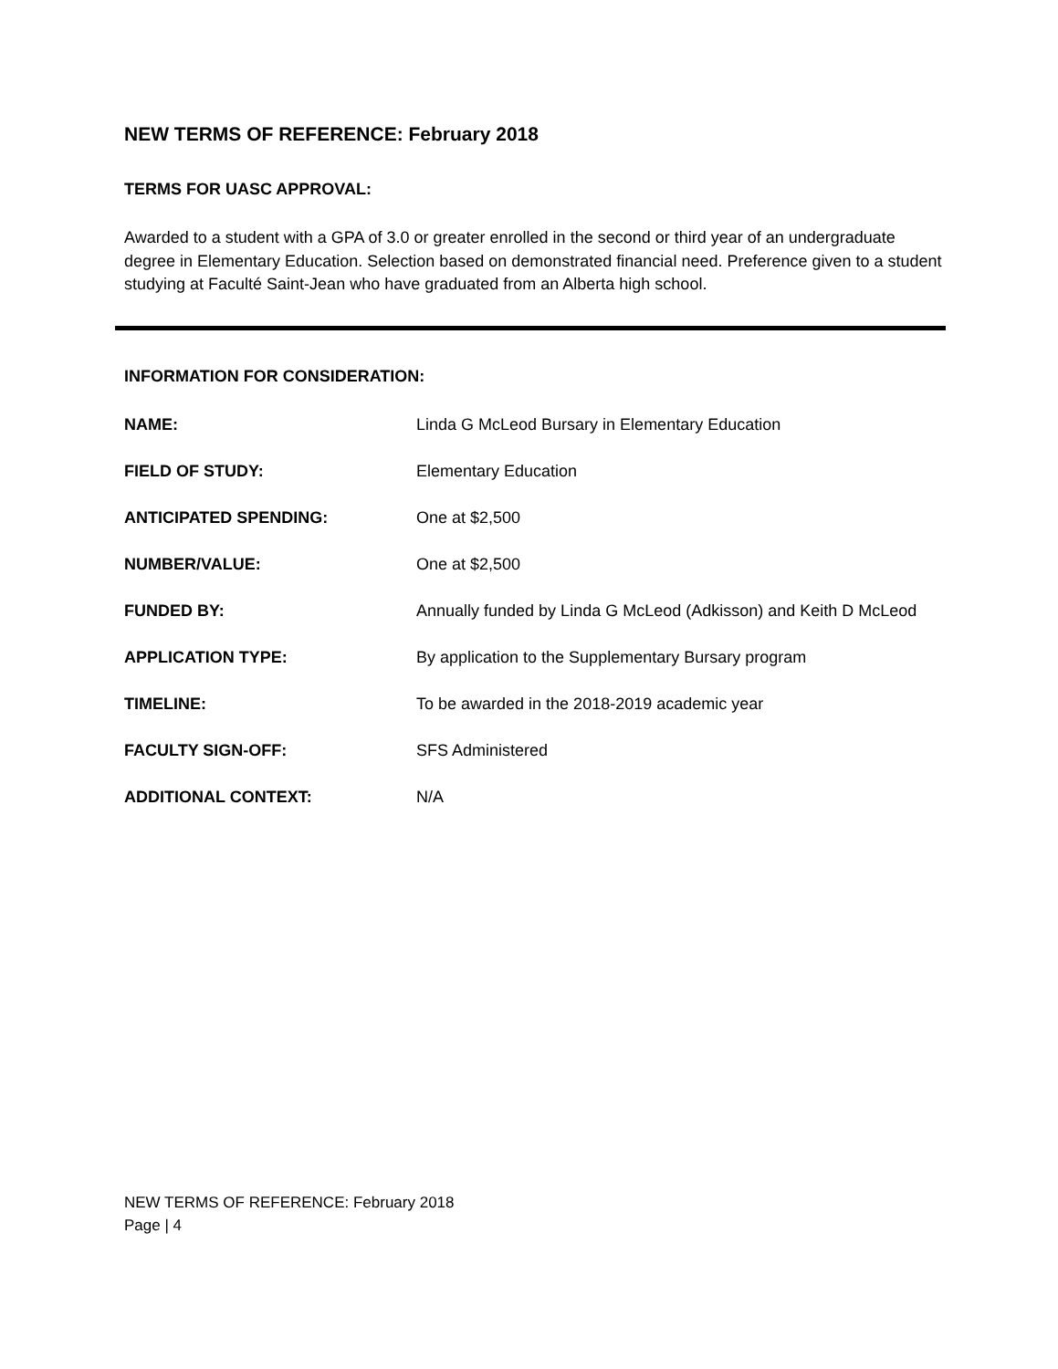NEW TERMS OF REFERENCE: February 2018
TERMS FOR UASC APPROVAL:
Awarded to a student with a GPA of 3.0 or greater enrolled in the second or third year of an undergraduate degree in Elementary Education. Selection based on demonstrated financial need. Preference given to a student studying at Faculté Saint-Jean who have graduated from an Alberta high school.
INFORMATION FOR CONSIDERATION:
NAME: Linda G McLeod Bursary in Elementary Education
FIELD OF STUDY: Elementary Education
ANTICIPATED SPENDING: One at $2,500
NUMBER/VALUE: One at $2,500
FUNDED BY: Annually funded by Linda G McLeod (Adkisson) and Keith D McLeod
APPLICATION TYPE: By application to the Supplementary Bursary program
TIMELINE: To be awarded in the 2018-2019 academic year
FACULTY SIGN-OFF: SFS Administered
ADDITIONAL CONTEXT: N/A
NEW TERMS OF REFERENCE: February 2018
Page | 4